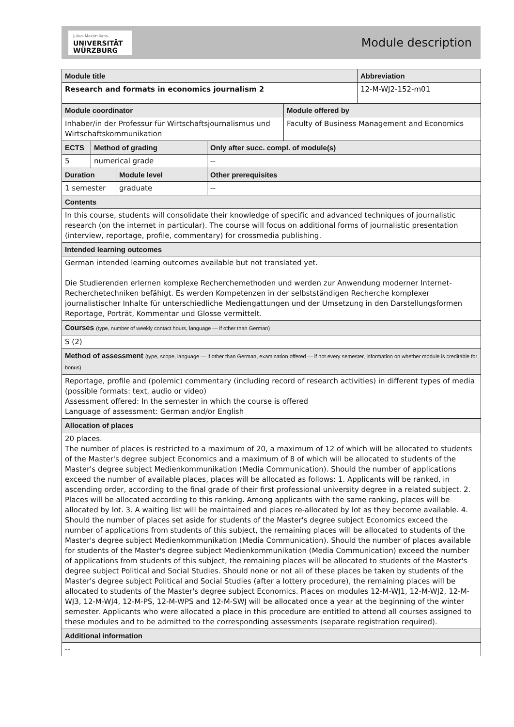Julius-Maximilians-
UNIVERSITÄT
WÜRZBURG
Module description
| Module title | | | | | Abbreviation |
| Research and formats in economics journalism 2 | | | | | 12-M-WJ2-152-m01 |
| Module coordinator | | | | Module offered by | |
| Inhaber/in der Professur für Wirtschaftsjournalismus und Wirtschaftskommunikation | | | | Faculty of Business Management and Economics | |
| ECTS | Method of grading | | Only after succ. compl. of module(s) | | |
| 5 | numerical grade | | -- | | |
| Duration | | Module level | Other prerequisites | | |
| 1 semester | | graduate | -- | | |
| Contents | | | | | |
| In this course, students will consolidate their knowledge of specific and advanced techniques of journalistic research (on the internet in particular). The course will focus on additional forms of journalistic presentation (interview, reportage, profile, commentary) for crossmedia publishing. | | | | | |
| Intended learning outcomes | | | | | |
| German intended learning outcomes available but not translated yet. Die Studierenden erlernen komplexe Recherchemethoden und werden zur Anwendung moderner Internet-Recherchetechniken befähigt. Es werden Kompetenzen in der selbstständigen Recherche komplexer journalistischer Inhalte für unterschiedliche Mediengattungen und der Umsetzung in den Darstellungsformen Reportage, Porträt, Kommentar und Glosse vermittelt. | | | | | |
| Courses (type, number of weekly contact hours, language — if other than German) | | | | | |
| S (2) | | | | | |
| Method of assessment (type, scope, language — if other than German, examination offered — if not every semester, information on whether module is creditable for bonus) | | | | | |
| Reportage, profile and (polemic) commentary (including record of research activities) in different types of media (possible formats: text, audio or video) Assessment offered: In the semester in which the course is offered Language of assessment: German and/or English | | | | | |
| Allocation of places | | | | | |
| 20 places. The number of places is restricted to a maximum of 20, a maximum of 12 of which will be allocated to students of the Master's degree subject Economics and a maximum of 8 of which will be allocated to students of the Master's degree subject Medienkommunikation (Media Communication). Should the number of applications exceed the number of available places, places will be allocated as follows: 1. Applicants will be ranked, in ascending order, according to the final grade of their first professional university degree in a related subject. 2. Places will be allocated according to this ranking. Among applicants with the same ranking, places will be allocated by lot. 3. A waiting list will be maintained and places re-allocated by lot as they become available. 4. Should the number of places set aside for students of the Master's degree subject Economics exceed the number of applications from students of this subject, the remaining places will be allocated to students of the Master's degree subject Medienkommunikation (Media Communication). Should the number of places available for students of the Master's degree subject Medienkommunikation (Media Communication) exceed the number of applications from students of this subject, the remaining places will be allocated to students of the Master's degree subject Political and Social Studies. Should none or not all of these places be taken by students of the Master's degree subject Political and Social Studies (after a lottery procedure), the remaining places will be allocated to students of the Master's degree subject Economics. Places on modules 12-M-WJ1, 12-M-WJ2, 12-M-WJ3, 12-M-WJ4, 12-M-PS, 12-M-WPS and 12-M-SWJ will be allocated once a year at the beginning of the winter semester. Applicants who were allocated a place in this procedure are entitled to attend all courses assigned to these modules and to be admitted to the corresponding assessments (separate registration required). | | | | | |
| Additional information | | | | | |
| -- | | | | | |